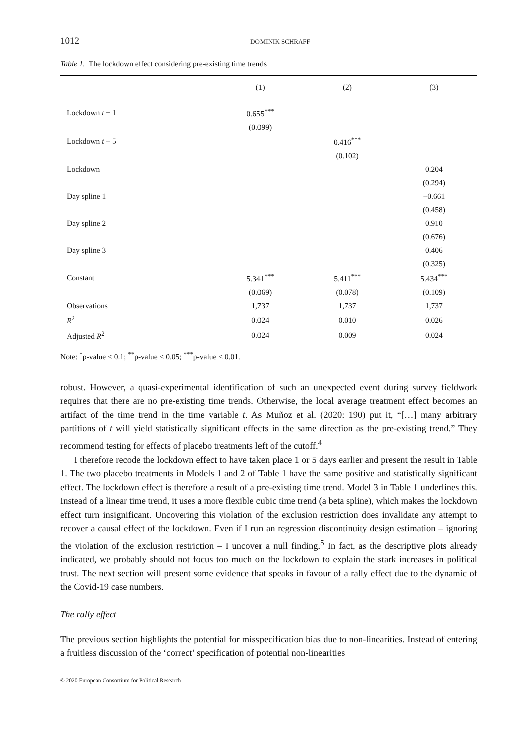1012 DOMINIK SCHRAFF
Table 1. The lockdown effect considering pre-existing time trends
| | (1) | (2) | (3) |
| --- | --- | --- | --- |
| Lockdown t − 1 | 0.655<sup>***</sup> | | |
| | (0.099) | | |
| Lockdown t − 5 | | 0.416<sup>***</sup> | |
| | | (0.102) | |
| Lockdown | | | 0.204 |
| | | | (0.294) |
| Day spline 1 | | | −0.661 |
| | | | (0.458) |
| Day spline 2 | | | 0.910 |
| | | | (0.676) |
| Day spline 3 | | | 0.406 |
| | | | (0.325) |
| Constant | 5.341<sup>***</sup> | 5.411<sup>***</sup> | 5.434<sup>***</sup> |
| | (0.069) | (0.078) | (0.109) |
| Observations | 1,737 | 1,737 | 1,737 |
| R<sup>2</sup> | 0.024 | 0.010 | 0.026 |
| Adjusted R<sup>2</sup> | 0.024 | 0.009 | 0.024 |
Note: <sup>*</sup>p-value < 0.1; <sup>**</sup>p-value < 0.05; <sup>***</sup>p-value < 0.01.
robust. However, a quasi-experimental identification of such an unexpected event during survey fieldwork requires that there are no pre-existing time trends. Otherwise, the local average treatment effect becomes an artifact of the time trend in the time variable t. As Muñoz et al. (2020: 190) put it, “[…] many arbitrary partitions of t will yield statistically significant effects in the same direction as the pre-existing trend.” They recommend testing for effects of placebo treatments left of the cutoff.<sup>4</sup>
I therefore recode the lockdown effect to have taken place 1 or 5 days earlier and present the result in Table 1. The two placebo treatments in Models 1 and 2 of Table 1 have the same positive and statistically significant effect. The lockdown effect is therefore a result of a pre-existing time trend. Model 3 in Table 1 underlines this. Instead of a linear time trend, it uses a more flexible cubic time trend (a beta spline), which makes the lockdown effect turn insignificant. Uncovering this violation of the exclusion restriction does invalidate any attempt to recover a causal effect of the lockdown. Even if I run an regression discontinuity design estimation – ignoring the violation of the exclusion restriction – I uncover a null finding.<sup>5</sup> In fact, as the descriptive plots already indicated, we probably should not focus too much on the lockdown to explain the stark increases in political trust. The next section will present some evidence that speaks in favour of a rally effect due to the dynamic of the Covid-19 case numbers.
The rally effect
The previous section highlights the potential for misspecification bias due to non-linearities. Instead of entering a fruitless discussion of the ‘correct’ specification of potential non-linearities
© 2020 European Consortium for Political Research